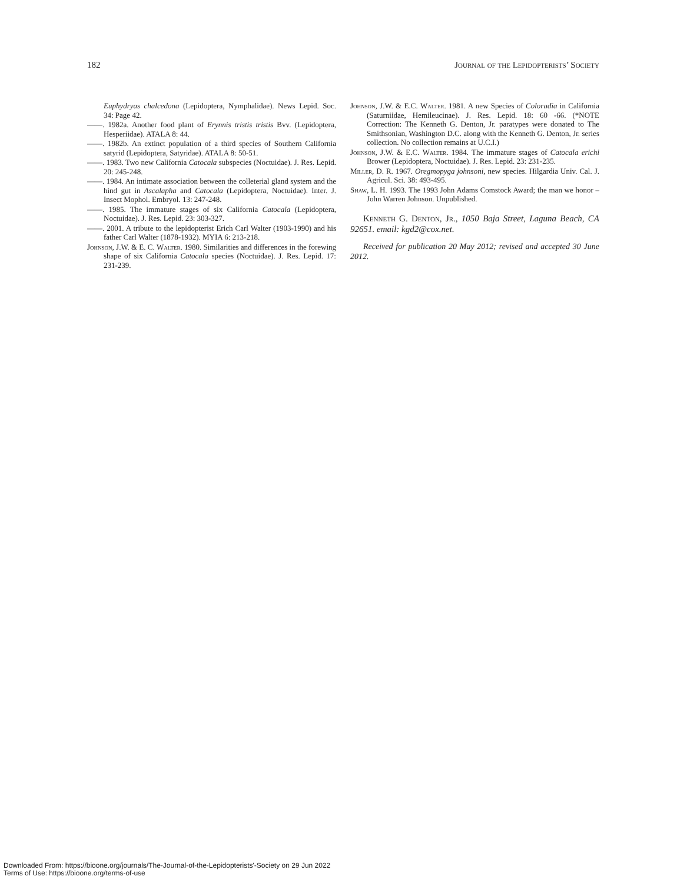182 Journal of the Lepidopterists’ Society
Euphydryas chalcedona (Lepidoptera, Nymphalidae). News Lepid. Soc. 34: Page 42.
——. 1982a. Another food plant of Erynnis tristis tristis Bvv. (Lepidoptera, Hesperiidae). ATALA 8: 44.
——. 1982b. An extinct population of a third species of Southern California satyrid (Lepidoptera, Satyridae). ATALA 8: 50-51.
——. 1983. Two new California Catocala subspecies (Noctuidae). J. Res. Lepid. 20: 245-248.
——. 1984. An intimate association between the colleterial gland system and the hind gut in Ascalapha and Catocala (Lepidoptera, Noctuidae). Inter. J. Insect Mophol. Embryol. 13: 247-248.
——. 1985. The immature stages of six California Catocala (Lepidoptera, Noctuidae). J. Res. Lepid. 23: 303-327.
——. 2001. A tribute to the lepidopterist Erich Carl Walter (1903-1990) and his father Carl Walter (1878-1932). MYIA 6: 213-218.
Johnson, J.W. & E. C. Walter. 1980. Similarities and differences in the forewing shape of six California Catocala species (Noctuidae). J. Res. Lepid. 17: 231-239.
Johnson, J.W. & E.C. Walter. 1981. A new Species of Coloradia in California (Saturniidae, Hemileucinae). J. Res. Lepid. 18: 60 -66. (*NOTE Correction: The Kenneth G. Denton, Jr. paratypes were donated to The Smithsonian, Washington D.C. along with the Kenneth G. Denton, Jr. series collection. No collection remains at U.C.I.)
Johnson, J.W. & E.C. Walter. 1984. The immature stages of Catocala erichi Brower (Lepidoptera, Noctuidae). J. Res. Lepid. 23: 231-235.
Miller, D. R. 1967. Oregmopyga johnsoni, new species. Hilgardia Univ. Cal. J. Agricul. Sci. 38: 493-495.
Shaw, L. H. 1993. The 1993 John Adams Comstock Award; the man we honor – John Warren Johnson. Unpublished.
Kenneth G. Denton, Jr., 1050 Baja Street, Laguna Beach, CA 92651. email: kgd2@cox.net.
Received for publication 20 May 2012; revised and accepted 30 June 2012.
Downloaded From: https://bioone.org/journals/The-Journal-of-the-Lepidopterists'-Society on 29 Jun 2022
Terms of Use: https://bioone.org/terms-of-use